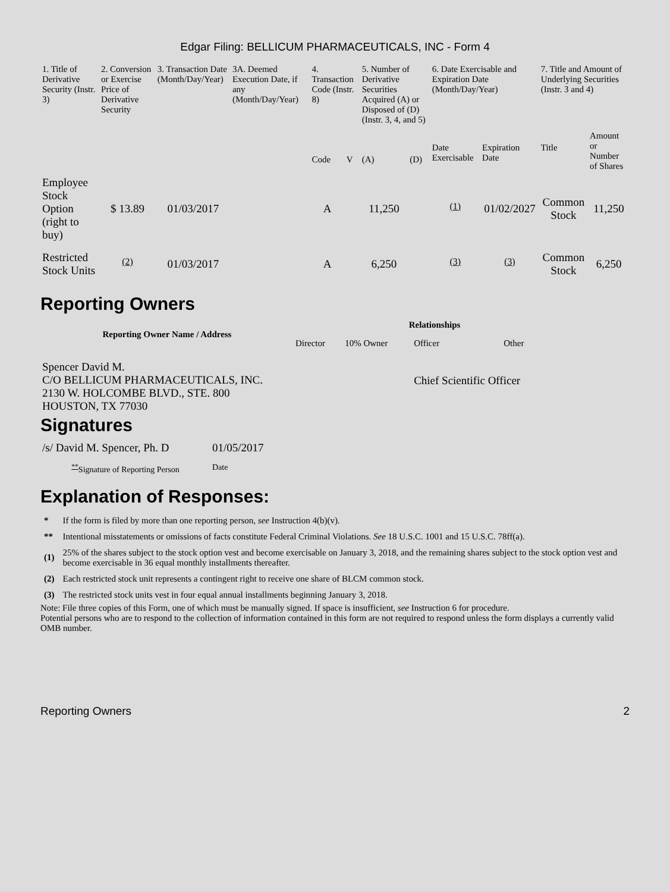Edgar Filing: BELLICUM PHARMACEUTICALS, INC - Form 4
| 1. Title of Derivative Security (Instr. 3) | 2. Conversion or Exercise Price of Derivative Security | 3. Transaction Date (Month/Day/Year) | 3A. Deemed Execution Date, if any (Month/Day/Year) | 4. Transaction Code (Instr. 8) | | 5. Number of Derivative Securities Acquired (A) or Disposed of (D) (Instr. 3, 4, and 5) | | 6. Date Exercisable and Expiration Date (Month/Day/Year) | | 7. Title and Amount of Underlying Securities (Instr. 3 and 4) | |
| --- | --- | --- | --- | --- | --- | --- | --- | --- | --- | --- | --- |
| | | | | Code | V | (A) | (D) | Date Exercisable | Expiration Date | Title | Amount or Number of Shares |
| Employee Stock Option (right to buy) | $ 13.89 | 01/03/2017 | | A | | 11,250 | | <sup>(1)</sup> | 01/02/2027 | Common Stock | 11,250 |
| Restricted Stock Units | <sup>(2)</sup> | 01/03/2017 | | A | | 6,250 | | <sup>(3)</sup> | <sup>(3)</sup> | Common Stock | 6,250 |
Reporting Owners
| Reporting Owner Name / Address | Relationships | | | |
| --- | --- | --- | --- | --- |
| | Director | 10% Owner | Officer | Other |
| Spencer David M. C/O BELLICUM PHARMACEUTICALS, INC. 2130 W. HOLCOMBE BLVD., STE. 800 HOUSTON, TX 77030 | | | Chief Scientific Officer | |
Signatures
| /s/ David M. Spencer, Ph. D | 01/05/2017 |
| <sup>**</sup> Signature of Reporting Person | Date |
Explanation of Responses:
| * | If the form is filed by more than one reporting person, see Instruction 4(b)(v). |
| ** | Intentional misstatements or omissions of facts constitute Federal Criminal Violations. See 18 U.S.C. 1001 and 15 U.S.C. 78ff(a). |
| (1) | 25% of the shares subject to the stock option vest and become exercisable on January 3, 2018, and the remaining shares subject to the stock option vest and become exercisable in 36 equal monthly installments thereafter. |
| (2) | Each restricted stock unit represents a contingent right to receive one share of BLCM common stock. |
| (3) | The restricted stock units vest in four equal annual installments beginning January 3, 2018. |
Note: File three copies of this Form, one of which must be manually signed. If space is insufficient, see Instruction 6 for procedure.
Potential persons who are to respond to the collection of information contained in this form are not required to respond unless the form displays a currently valid OMB number.
Reporting Owners 2